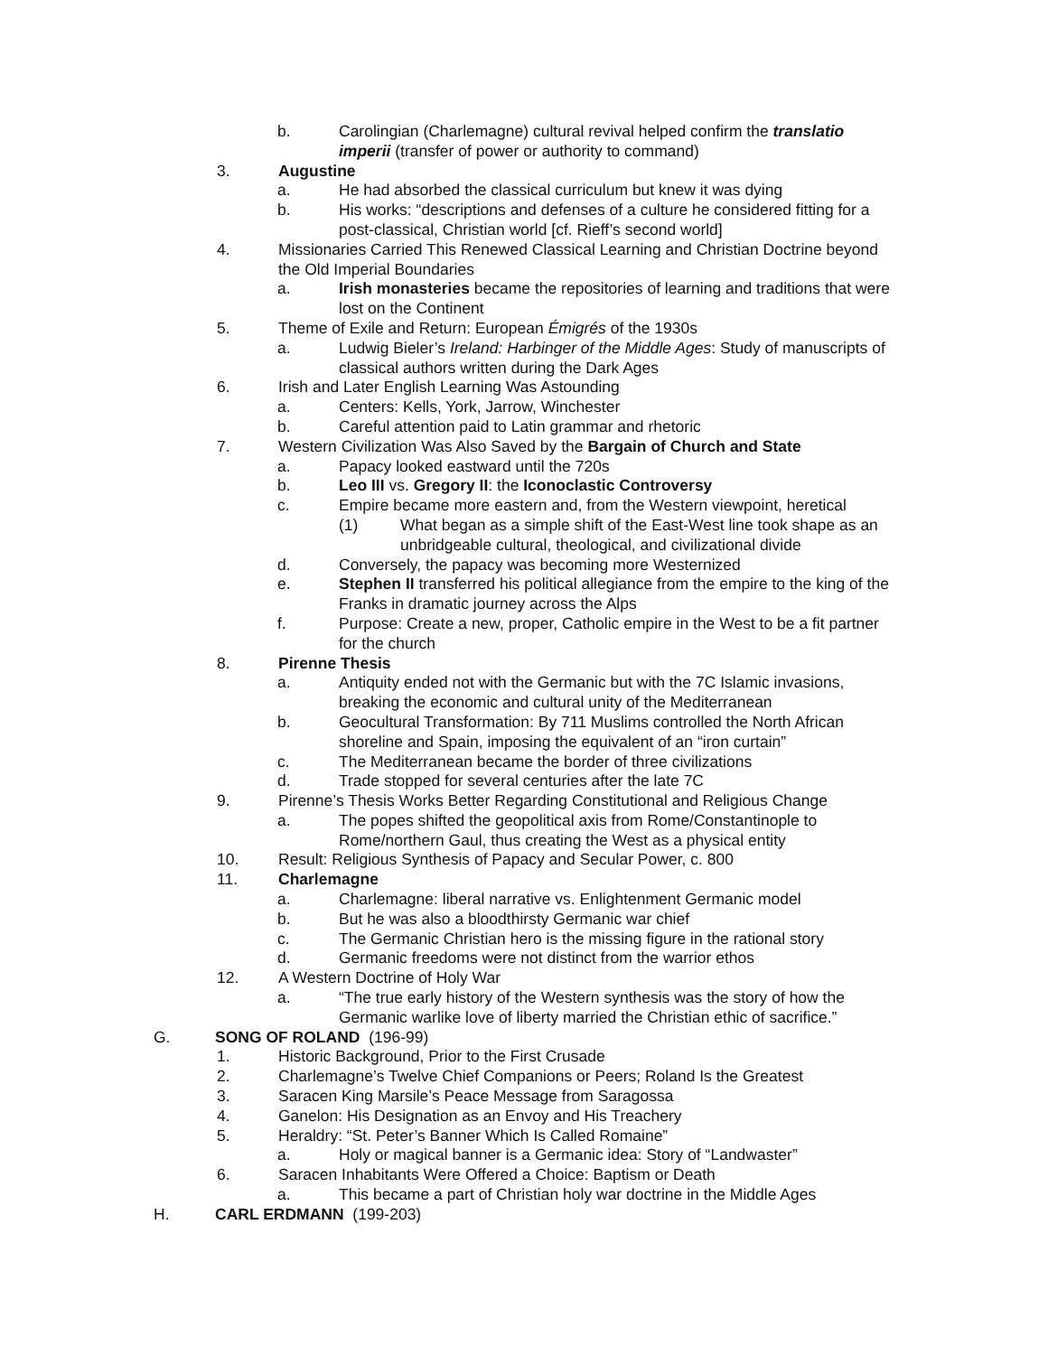b. Carolingian (Charlemagne) cultural revival helped confirm the translatio imperii (transfer of power or authority to command)
3. Augustine
a. He had absorbed the classical curriculum but knew it was dying
b. His works: “descriptions and defenses of a culture he considered fitting for a post-classical, Christian world [cf. Rieff’s second world]
4. Missionaries Carried This Renewed Classical Learning and Christian Doctrine beyond the Old Imperial Boundaries
a. Irish monasteries became the repositories of learning and traditions that were lost on the Continent
5. Theme of Exile and Return: European Émigrés of the 1930s
a. Ludwig Bieler’s Ireland: Harbinger of the Middle Ages: Study of manuscripts of classical authors written during the Dark Ages
6. Irish and Later English Learning Was Astounding
a. Centers: Kells, York, Jarrow, Winchester
b. Careful attention paid to Latin grammar and rhetoric
7. Western Civilization Was Also Saved by the Bargain of Church and State
a. Papacy looked eastward until the 720s
b. Leo III vs. Gregory II: the Iconoclastic Controversy
c. Empire became more eastern and, from the Western viewpoint, heretical
(1) What began as a simple shift of the East-West line took shape as an unbridgeable cultural, theological, and civilizational divide
d. Conversely, the papacy was becoming more Westernized
e. Stephen II transferred his political allegiance from the empire to the king of the Franks in dramatic journey across the Alps
f. Purpose: Create a new, proper, Catholic empire in the West to be a fit partner for the church
8. Pirenne Thesis
a. Antiquity ended not with the Germanic but with the 7C Islamic invasions, breaking the economic and cultural unity of the Mediterranean
b. Geocultural Transformation: By 711 Muslims controlled the North African shoreline and Spain, imposing the equivalent of an “iron curtain”
c. The Mediterranean became the border of three civilizations
d. Trade stopped for several centuries after the late 7C
9. Pirenne’s Thesis Works Better Regarding Constitutional and Religious Change
a. The popes shifted the geopolitical axis from Rome/Constantinople to Rome/northern Gaul, thus creating the West as a physical entity
10. Result: Religious Synthesis of Papacy and Secular Power, c. 800
11. Charlemagne
a. Charlemagne: liberal narrative vs. Enlightenment Germanic model
b. But he was also a bloodthirsty Germanic war chief
c. The Germanic Christian hero is the missing figure in the rational story
d. Germanic freedoms were not distinct from the warrior ethos
12. A Western Doctrine of Holy War
a. “The true early history of the Western synthesis was the story of how the Germanic warlike love of liberty married the Christian ethic of sacrifice.”
G. SONG OF ROLAND (196-99)
1. Historic Background, Prior to the First Crusade
2. Charlemagne’s Twelve Chief Companions or Peers; Roland Is the Greatest
3. Saracen King Marsile’s Peace Message from Saragossa
4. Ganelon: His Designation as an Envoy and His Treachery
5. Heraldry: “St. Peter’s Banner Which Is Called Romaine”
a. Holy or magical banner is a Germanic idea: Story of “Landwaster”
6. Saracen Inhabitants Were Offered a Choice: Baptism or Death
a. This became a part of Christian holy war doctrine in the Middle Ages
H. CARL ERDMANN (199-203)